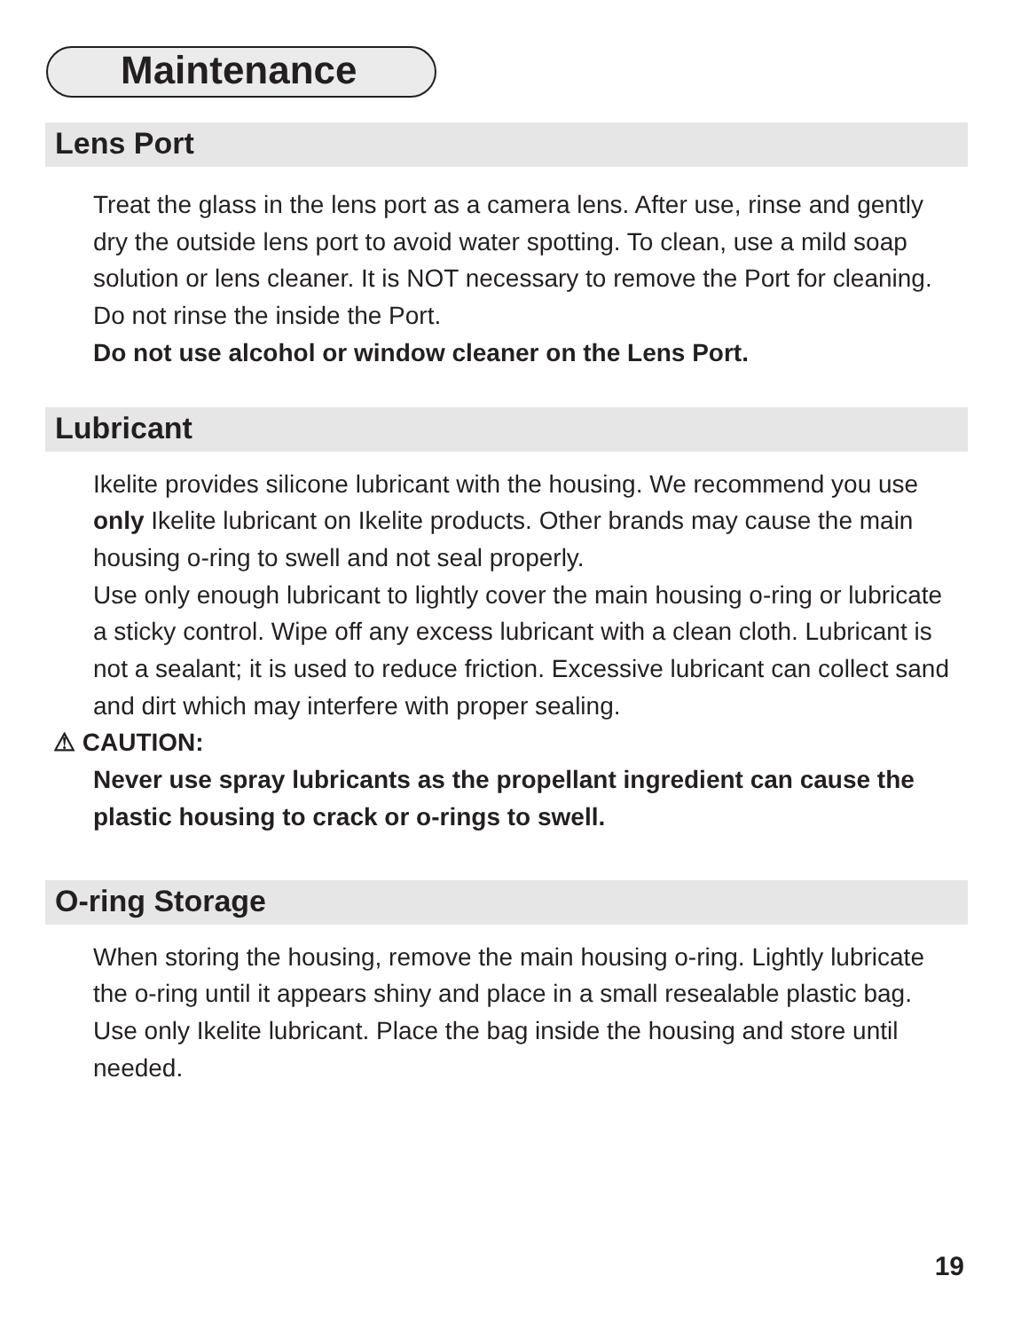Maintenance
Lens Port
Treat the glass in the lens port as a camera lens. After use, rinse and gently dry the outside lens port to avoid water spotting. To clean, use a mild soap solution or lens cleaner. It is NOT necessary to remove the Port for cleaning. Do not rinse the inside the Port.
Do not use alcohol or window cleaner on the Lens Port.
Lubricant
Ikelite provides silicone lubricant with the housing. We recommend you use only Ikelite lubricant on Ikelite products. Other brands may cause the main housing o-ring to swell and not seal properly.
Use only enough lubricant to lightly cover the main housing o-ring or lubricate a sticky control. Wipe off any excess lubricant with a clean cloth. Lubricant is not a sealant; it is used to reduce friction. Excessive lubricant can collect sand and dirt which may interfere with proper sealing.
⚠ CAUTION:
Never use spray lubricants as the propellant ingredient can cause the plastic housing to crack or o-rings to swell.
O-ring Storage
When storing the housing, remove the main housing o-ring. Lightly lubricate the o-ring until it appears shiny and place in a small resealable plastic bag. Use only Ikelite lubricant. Place the bag inside the housing and store until needed.
19